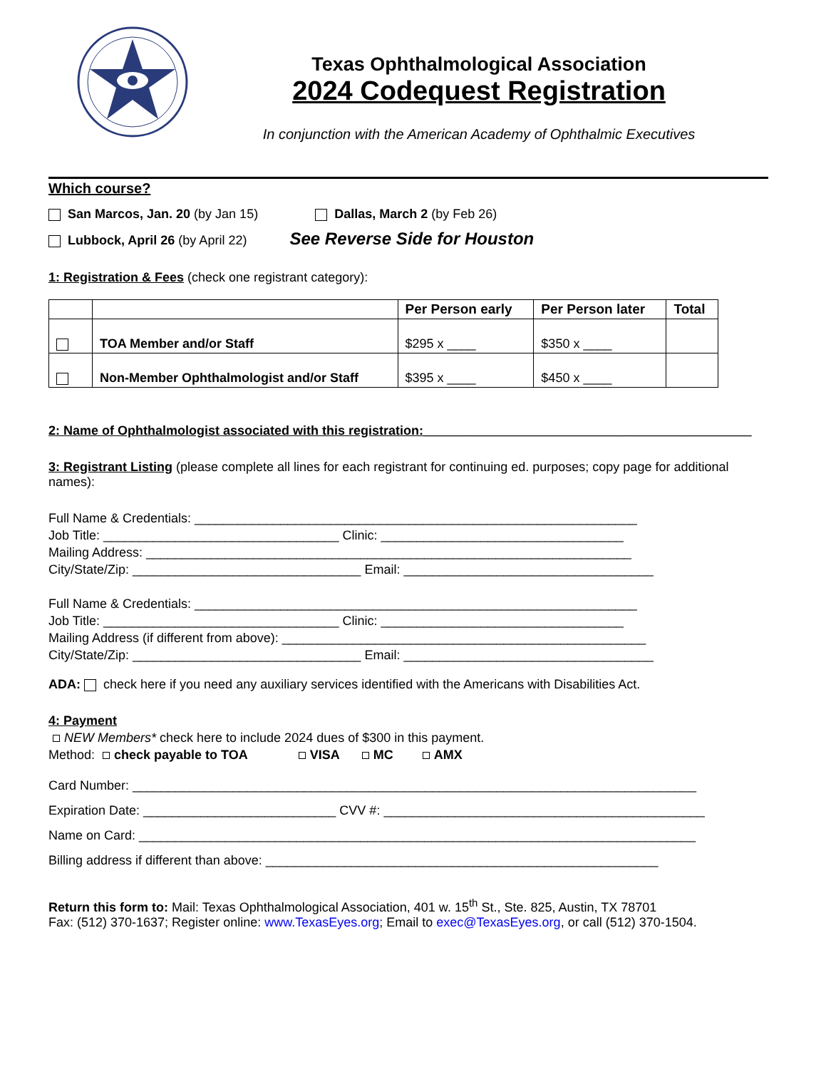Texas Ophthalmological Association
2024 Codequest Registration
In conjunction with the American Academy of Ophthalmic Executives
Which course?
San Marcos, Jan. 20 (by Jan 15) Dallas, March 2 (by Feb 26)
Lubbock, April 26 (by April 22) See Reverse Side for Houston
1: Registration & Fees (check one registrant category):
| | | Per Person early | Per Person later | Total |
| --- | --- | --- | --- | --- |
| | TOA Member and/or Staff | $295 x ____ | $350 x ____ | |
| | Non-Member Ophthalmologist and/or Staff | $395 x ____ | $450 x ____ | |
2: Name of Ophthalmologist associated with this registration:______________________________________________
3: Registrant Listing (please complete all lines for each registrant for continuing ed. purposes; copy page for additional names):
Full Name & Credentials: ______________________________________________________________
Job Title: _________________________________ Clinic: __________________________________
Mailing Address: ____________________________________________________________________
City/State/Zip: ________________________________ Email: ___________________________________
Full Name & Credentials: ______________________________________________________________
Job Title: _________________________________ Clinic: __________________________________
Mailing Address (if different from above): ___________________________________________________
City/State/Zip: ________________________________ Email: ___________________________________
ADA: check here if you need any auxiliary services identified with the Americans with Disabilities Act.
4: Payment
NEW Members* check here to include 2024 dues of $300 in this payment.
Method: check payable to TOA VISA MC AMX
Card Number: _______________________________________________________________________________
Expiration Date: ___________________________ CVV #: _____________________________________________
Name on Card: ______________________________________________________________________________
Billing address if different than above: _______________________________________________________
Return this form to: Mail: Texas Ophthalmological Association, 401 w. 15<sup>th</sup> St., Ste. 825, Austin, TX 78701
Fax: (512) 370-1637; Register online: www.TexasEyes.org; Email to exec@TexasEyes.org, or call (512) 370-1504.